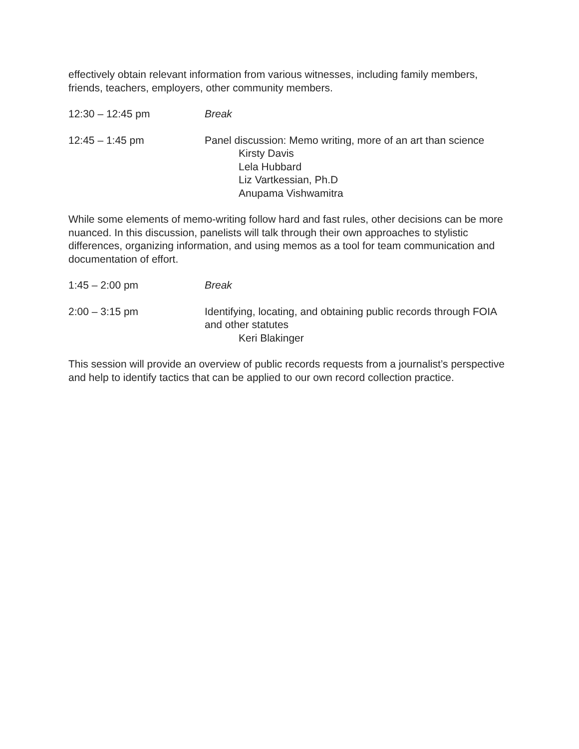effectively obtain relevant information from various witnesses, including family members, friends, teachers, employers, other community members.
12:30 – 12:45 pm Break
12:45 – 1:45 pm Panel discussion: Memo writing, more of an art than science
Kirsty Davis
Lela Hubbard
Liz Vartkessian, Ph.D
Anupama Vishwamitra
While some elements of memo-writing follow hard and fast rules, other decisions can be more nuanced. In this discussion, panelists will talk through their own approaches to stylistic differences, organizing information, and using memos as a tool for team communication and documentation of effort.
1:45 – 2:00 pm Break
2:00 – 3:15 pm Identifying, locating, and obtaining public records through FOIA and other statutes
Keri Blakinger
This session will provide an overview of public records requests from a journalist’s perspective and help to identify tactics that can be applied to our own record collection practice.